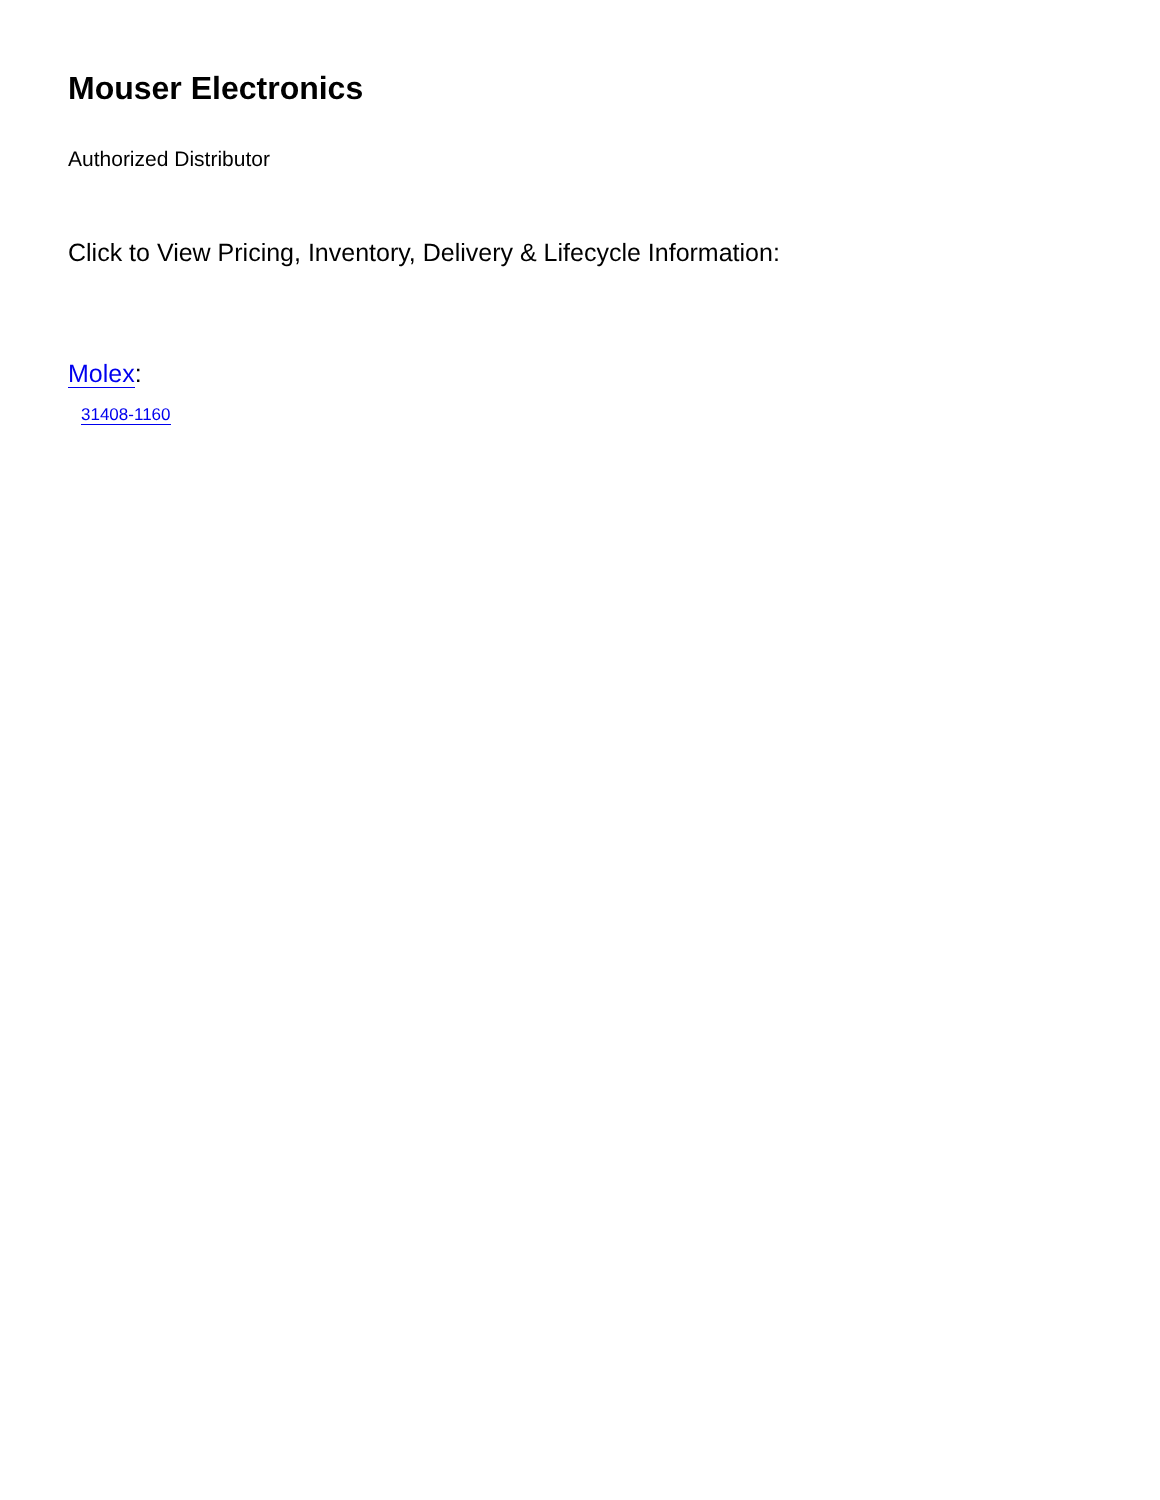Mouser Electronics
Authorized Distributor
Click to View Pricing, Inventory, Delivery & Lifecycle Information:
Molex:
31408-1160